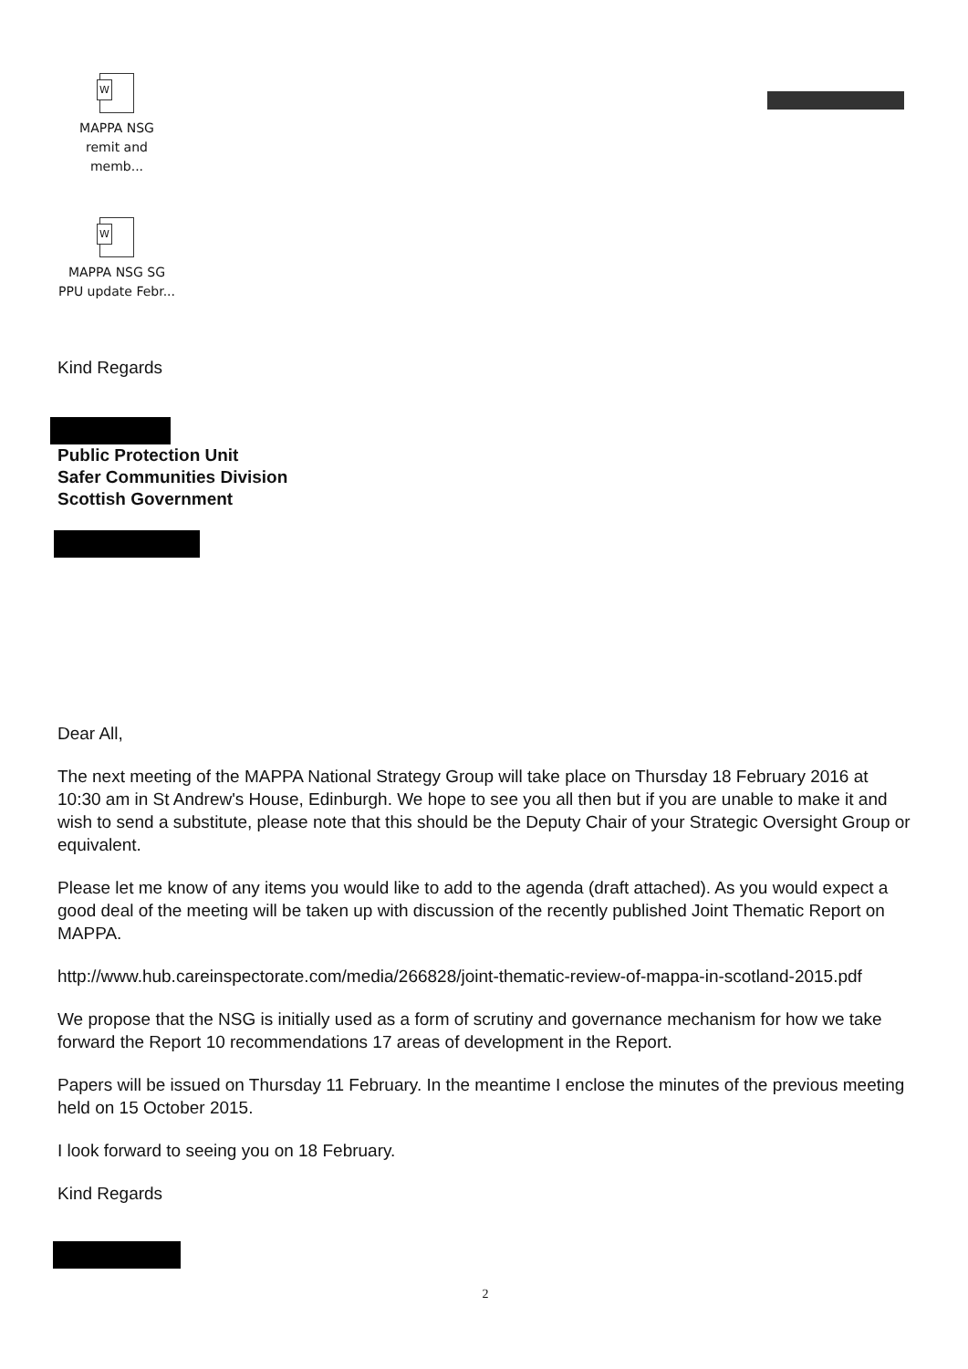W
MAPPA NSG
remit and memb...
W
MAPPA NSG SG
PPU update Febr...
Kind Regards
Public Protection Unit
Safer Communities Division
Scottish Government
Dear All,
The next meeting of the MAPPA National Strategy Group will take place on Thursday 18 February 2016 at 10:30 am in St Andrew's House, Edinburgh. We hope to see you all then but if you are unable to make it and wish to send a substitute, please note that this should be the Deputy Chair of your Strategic Oversight Group or equivalent.
Please let me know of any items you would like to add to the agenda (draft attached). As you would expect a good deal of the meeting will be taken up with discussion of the recently published Joint Thematic Report on MAPPA.
http://www.hub.careinspectorate.com/media/266828/joint-thematic-review-of-mappa-in-scotland-2015.pdf
We propose that the NSG is initially used as a form of scrutiny and governance mechanism for how we take forward the Report 10 recommendations 17 areas of development in the Report.
Papers will be issued on Thursday 11 February. In the meantime I enclose the minutes of the previous meeting held on 15 October 2015.
I look forward to seeing you on 18 February.
Kind Regards
2